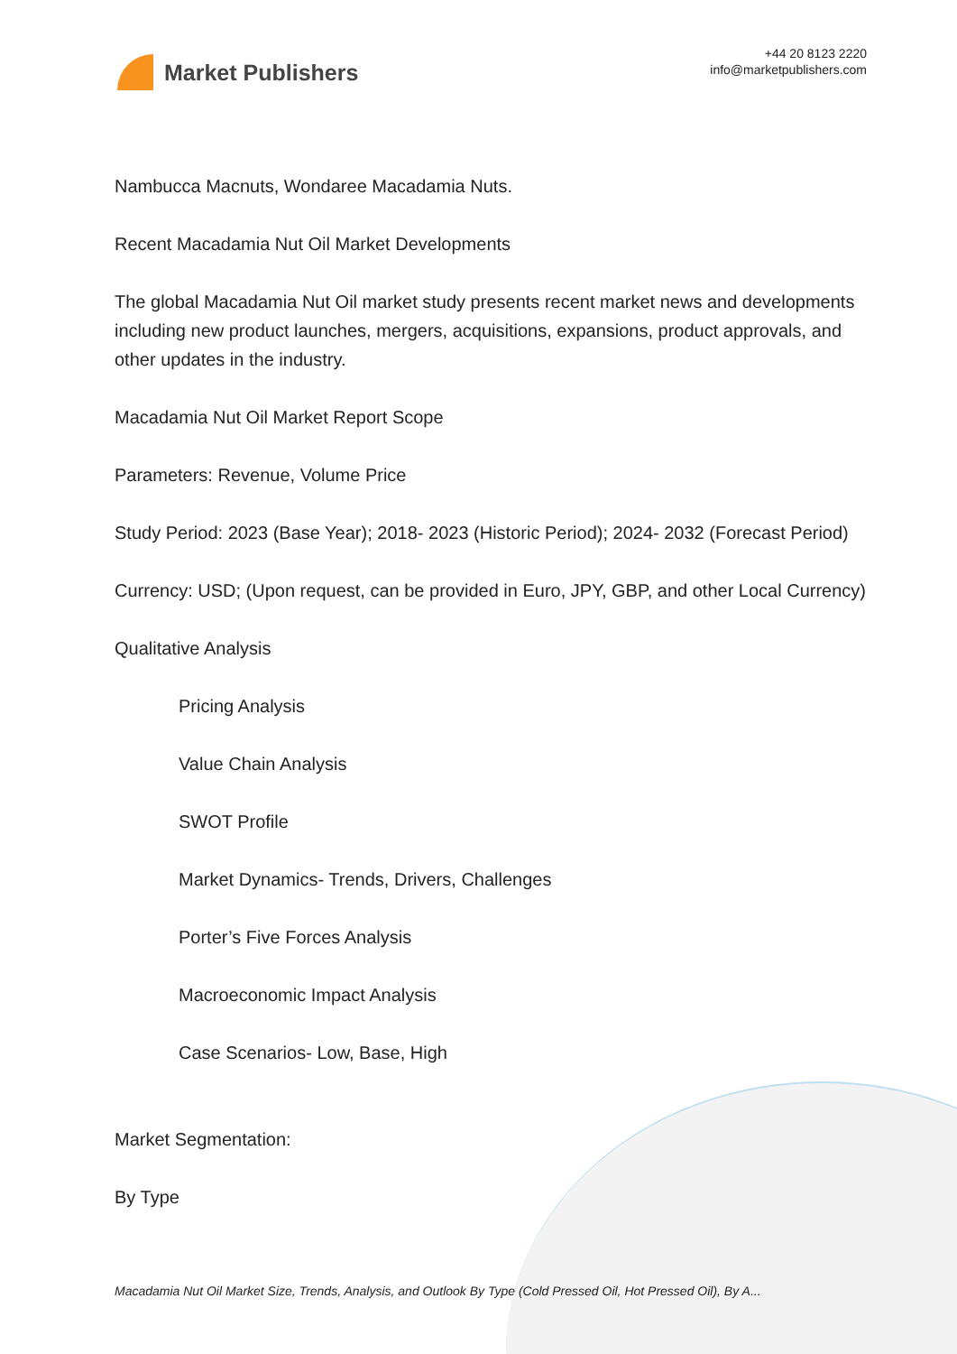Market Publishers
+44 20 8123 2220
info@marketpublishers.com
Nambucca Macnuts, Wondaree Macadamia Nuts.
Recent Macadamia Nut Oil Market Developments
The global Macadamia Nut Oil market study presents recent market news and developments including new product launches, mergers, acquisitions, expansions, product approvals, and other updates in the industry.
Macadamia Nut Oil Market Report Scope
Parameters: Revenue, Volume Price
Study Period: 2023 (Base Year); 2018- 2023 (Historic Period); 2024- 2032 (Forecast Period)
Currency: USD; (Upon request, can be provided in Euro, JPY, GBP, and other Local Currency)
Qualitative Analysis
Pricing Analysis
Value Chain Analysis
SWOT Profile
Market Dynamics- Trends, Drivers, Challenges
Porter’s Five Forces Analysis
Macroeconomic Impact Analysis
Case Scenarios- Low, Base, High
Market Segmentation:
By Type
Macadamia Nut Oil Market Size, Trends, Analysis, and Outlook By Type (Cold Pressed Oil, Hot Pressed Oil), By A...